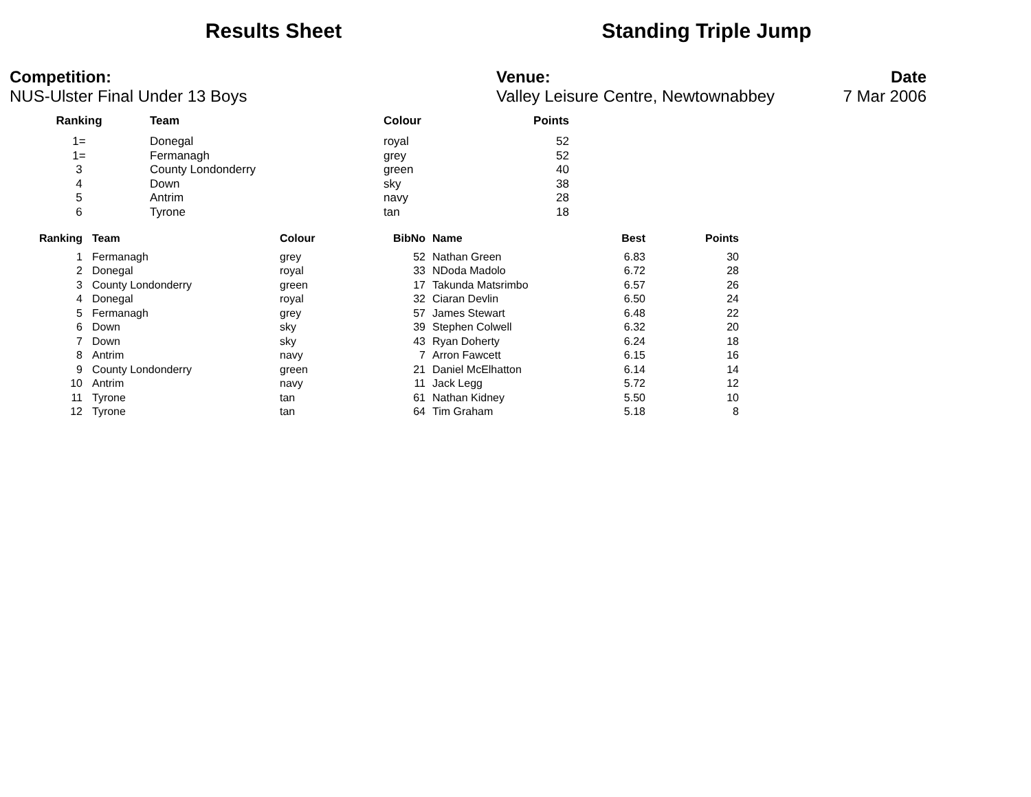Results Sheet Standing Triple Jump
Competition:
NUS-Ulster Final Under 13 Boys
Venue:
Valley Leisure Centre, Newtownabbey
Date
7 Mar 2006
| Ranking | Team | Colour | Points |
| --- | --- | --- | --- |
| 1= | Donegal | royal | 52 |
| 1= | Fermanagh | grey | 52 |
| 3 | County Londonderry | green | 40 |
| 4 | Down | sky | 38 |
| 5 | Antrim | navy | 28 |
| 6 | Tyrone | tan | 18 |
| Ranking | Team | Colour | BibNo | Name | Best | Points |
| --- | --- | --- | --- | --- | --- | --- |
| 1 | Fermanagh | grey | 52 | Nathan Green | 6.83 | 30 |
| 2 | Donegal | royal | 33 | NDoda Madolo | 6.72 | 28 |
| 3 | County Londonderry | green | 17 | Takunda Matsrimbo | 6.57 | 26 |
| 4 | Donegal | royal | 32 | Ciaran Devlin | 6.50 | 24 |
| 5 | Fermanagh | grey | 57 | James Stewart | 6.48 | 22 |
| 6 | Down | sky | 39 | Stephen Colwell | 6.32 | 20 |
| 7 | Down | sky | 43 | Ryan Doherty | 6.24 | 18 |
| 8 | Antrim | navy | 7 | Arron Fawcett | 6.15 | 16 |
| 9 | County Londonderry | green | 21 | Daniel McElhatton | 6.14 | 14 |
| 10 | Antrim | navy | 11 | Jack Legg | 5.72 | 12 |
| 11 | Tyrone | tan | 61 | Nathan Kidney | 5.50 | 10 |
| 12 | Tyrone | tan | 64 | Tim Graham | 5.18 | 8 |